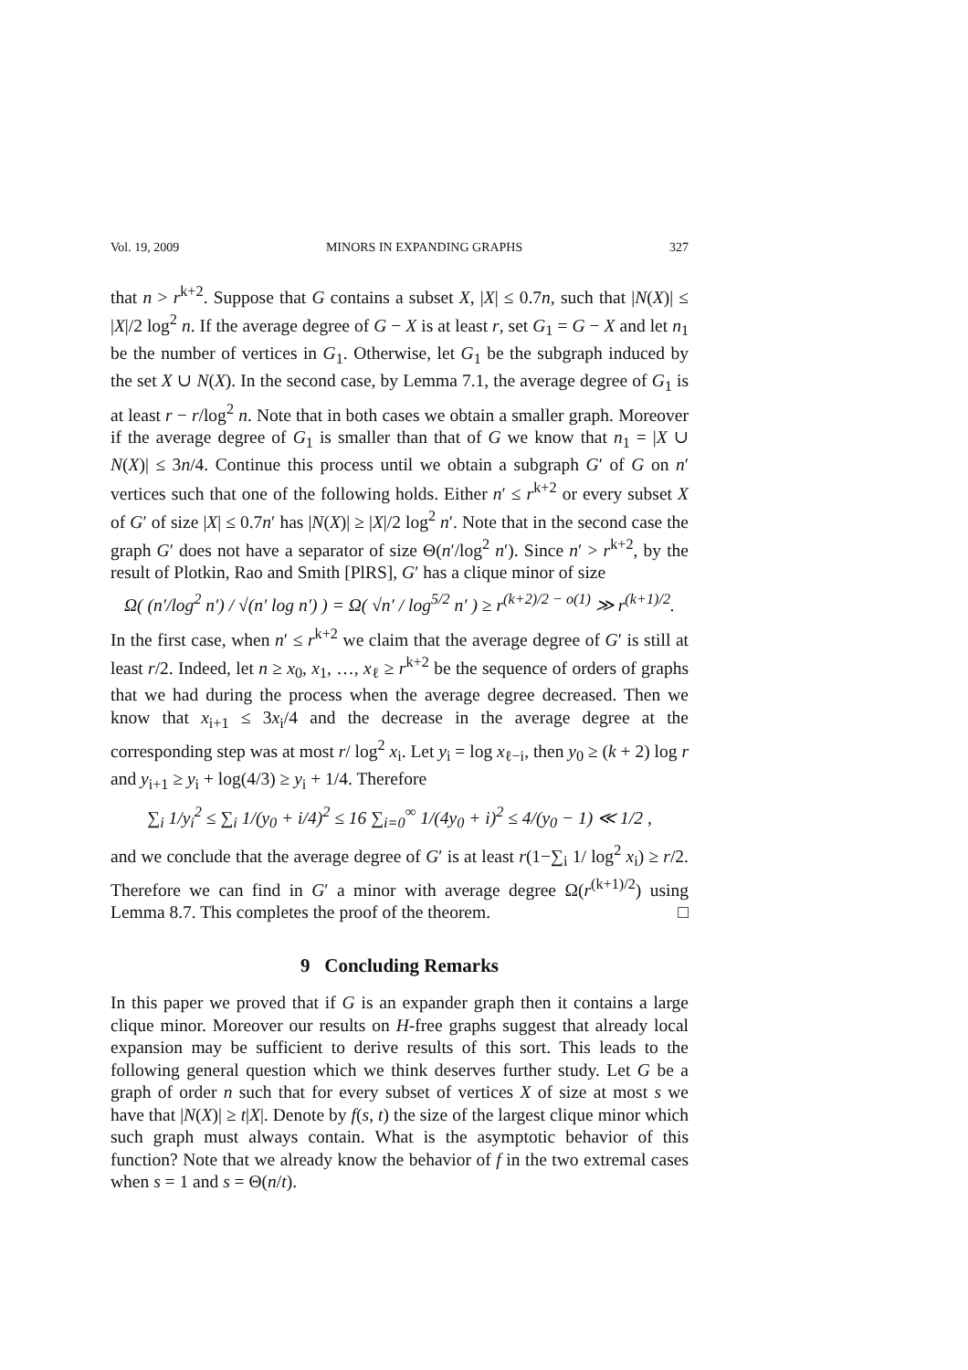Vol. 19, 2009 MINORS IN EXPANDING GRAPHS 327
that n > r<sup>k+2</sup>. Suppose that G contains a subset X, |X| ≤ 0.7n, such that |N(X)| ≤ |X|/2 log<sup>2</sup> n. If the average degree of G − X is at least r, set G<sub>1</sub> = G − X and let n<sub>1</sub> be the number of vertices in G<sub>1</sub>. Otherwise, let G<sub>1</sub> be the subgraph induced by the set X ∪ N(X). In the second case, by Lemma 7.1, the average degree of G<sub>1</sub> is at least r − r/log<sup>2</sup> n. Note that in both cases we obtain a smaller graph. Moreover if the average degree of G<sub>1</sub> is smaller than that of G we know that n<sub>1</sub> = |X ∪ N(X)| ≤ 3n/4. Continue this process until we obtain a subgraph G′ of G on n′ vertices such that one of the following holds. Either n′ ≤ r<sup>k+2</sup> or every subset X of G′ of size |X| ≤ 0.7n′ has |N(X)| ≥ |X|/2 log<sup>2</sup> n′. Note that in the second case the graph G′ does not have a separator of size Θ(n′/log<sup>2</sup> n′). Since n′ > r<sup>k+2</sup>, by the result of Plotkin, Rao and Smith [PlRS], G′ has a clique minor of size
Ω( (n′/log<sup>2</sup> n′) / √(n′ log n′) ) = Ω( √n′ / log<sup>5/2</sup> n′ ) ≥ r<sup>(k+2)/2 − o(1)</sup> ≫ r<sup>(k+1)/2</sup>.
In the first case, when n′ ≤ r<sup>k+2</sup> we claim that the average degree of G′ is still at least r/2. Indeed, let n ≥ x<sub>0</sub>, x<sub>1</sub>, …, x<sub>ℓ</sub> ≥ r<sup>k+2</sup> be the sequence of orders of graphs that we had during the process when the average degree decreased. Then we know that x<sub>i+1</sub> ≤ 3x<sub>i</sub>/4 and the decrease in the average degree at the corresponding step was at most r/ log<sup>2</sup> x<sub>i</sub>. Let y<sub>i</sub> = log x<sub>ℓ−i</sub>, then y<sub>0</sub> ≥ (k + 2) log r and y<sub>i+1</sub> ≥ y<sub>i</sub> + log(4/3) ≥ y<sub>i</sub> + 1/4. Therefore
∑<sub>i</sub> 1/y<sub>i</sub><sup>2</sup> ≤ ∑<sub>i</sub> 1/(y<sub>0</sub> + i/4)<sup>2</sup> ≤ 16 ∑<sub>i=0</sub><sup>∞</sup> 1/(4y<sub>0</sub> + i)<sup>2</sup> ≤ 4/(y<sub>0</sub> − 1) ≪ 1/2 ,
and we conclude that the average degree of G′ is at least r(1−∑<sub>i</sub> 1/ log<sup>2</sup> x<sub>i</sub>) ≥ r/2. Therefore we can find in G′ a minor with average degree Ω(r<sup>(k+1)/2</sup>) using Lemma 8.7. This completes the proof of the theorem. □
9 Concluding Remarks
In this paper we proved that if G is an expander graph then it contains a large clique minor. Moreover our results on H-free graphs suggest that already local expansion may be sufficient to derive results of this sort. This leads to the following general question which we think deserves further study. Let G be a graph of order n such that for every subset of vertices X of size at most s we have that |N(X)| ≥ t|X|. Denote by f(s, t) the size of the largest clique minor which such graph must always contain. What is the asymptotic behavior of this function? Note that we already know the behavior of f in the two extremal cases when s = 1 and s = Θ(n/t).